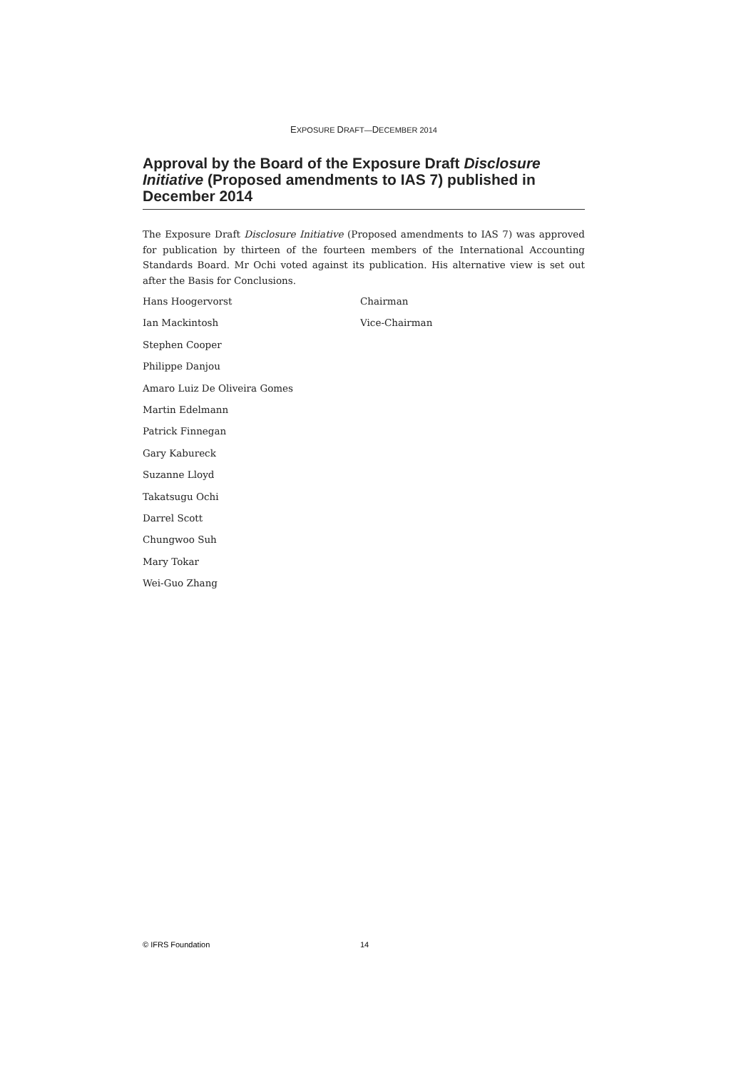EXPOSURE DRAFT—DECEMBER 2014
Approval by the Board of the Exposure Draft Disclosure Initiative (Proposed amendments to IAS 7) published in December 2014
The Exposure Draft Disclosure Initiative (Proposed amendments to IAS 7) was approved for publication by thirteen of the fourteen members of the International Accounting Standards Board. Mr Ochi voted against its publication. His alternative view is set out after the Basis for Conclusions.
Hans Hoogervorst Chairman
Ian Mackintosh Vice-Chairman
Stephen Cooper
Philippe Danjou
Amaro Luiz De Oliveira Gomes
Martin Edelmann
Patrick Finnegan
Gary Kabureck
Suzanne Lloyd
Takatsugu Ochi
Darrel Scott
Chungwoo Suh
Mary Tokar
Wei-Guo Zhang
© IFRS Foundation 14